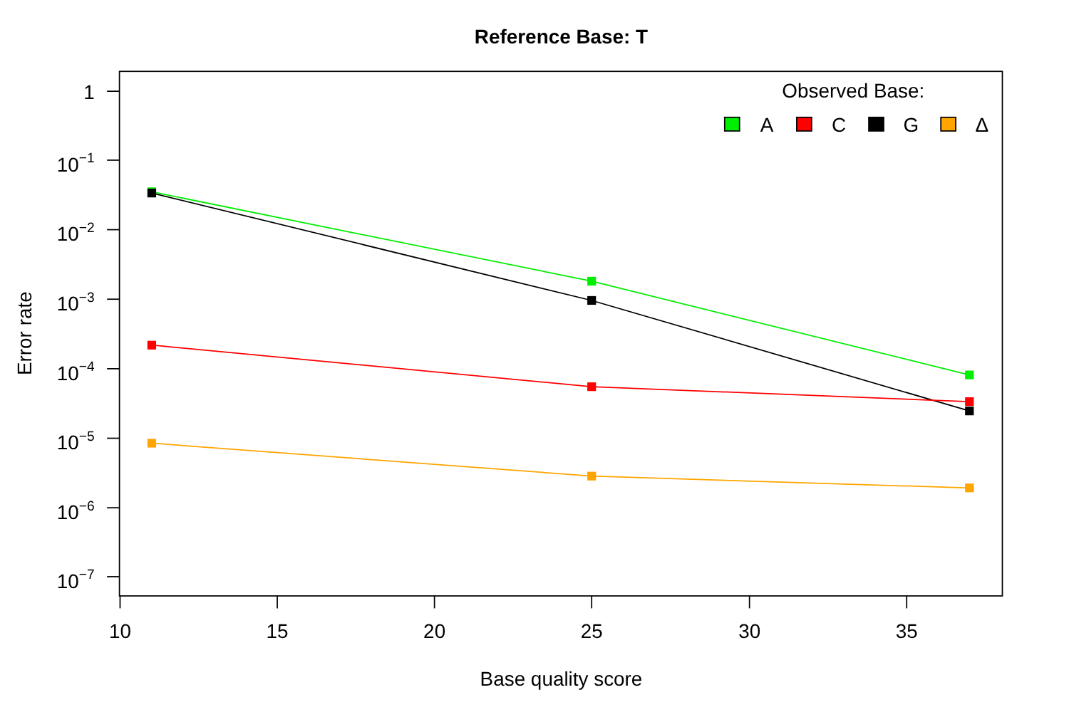Reference Base: T
1
10−1
10−2
10−3
10−4
10−5
10−6
10−7
10
15
20
25
30
35
Base quality score
Error rate
Observed Base:
A
C
G
Δ